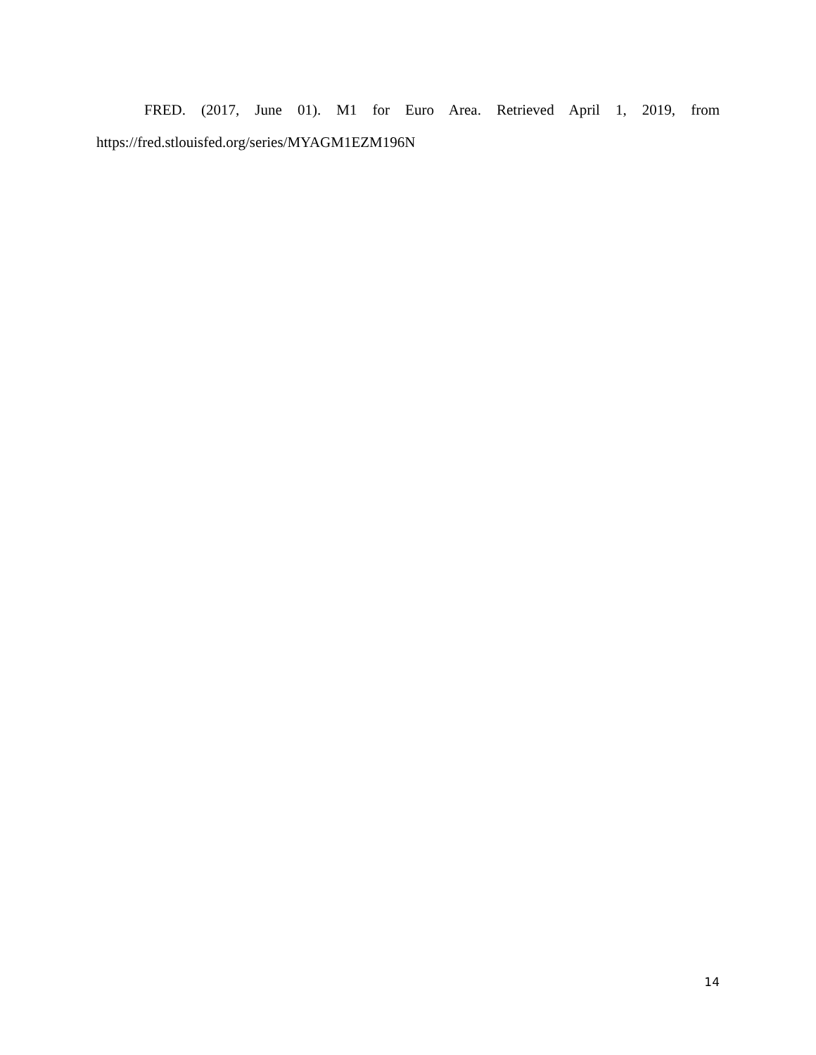FRED. (2017, June 01). M1 for Euro Area. Retrieved April 1, 2019, from https://fred.stlouisfed.org/series/MYAGM1EZM196N
14